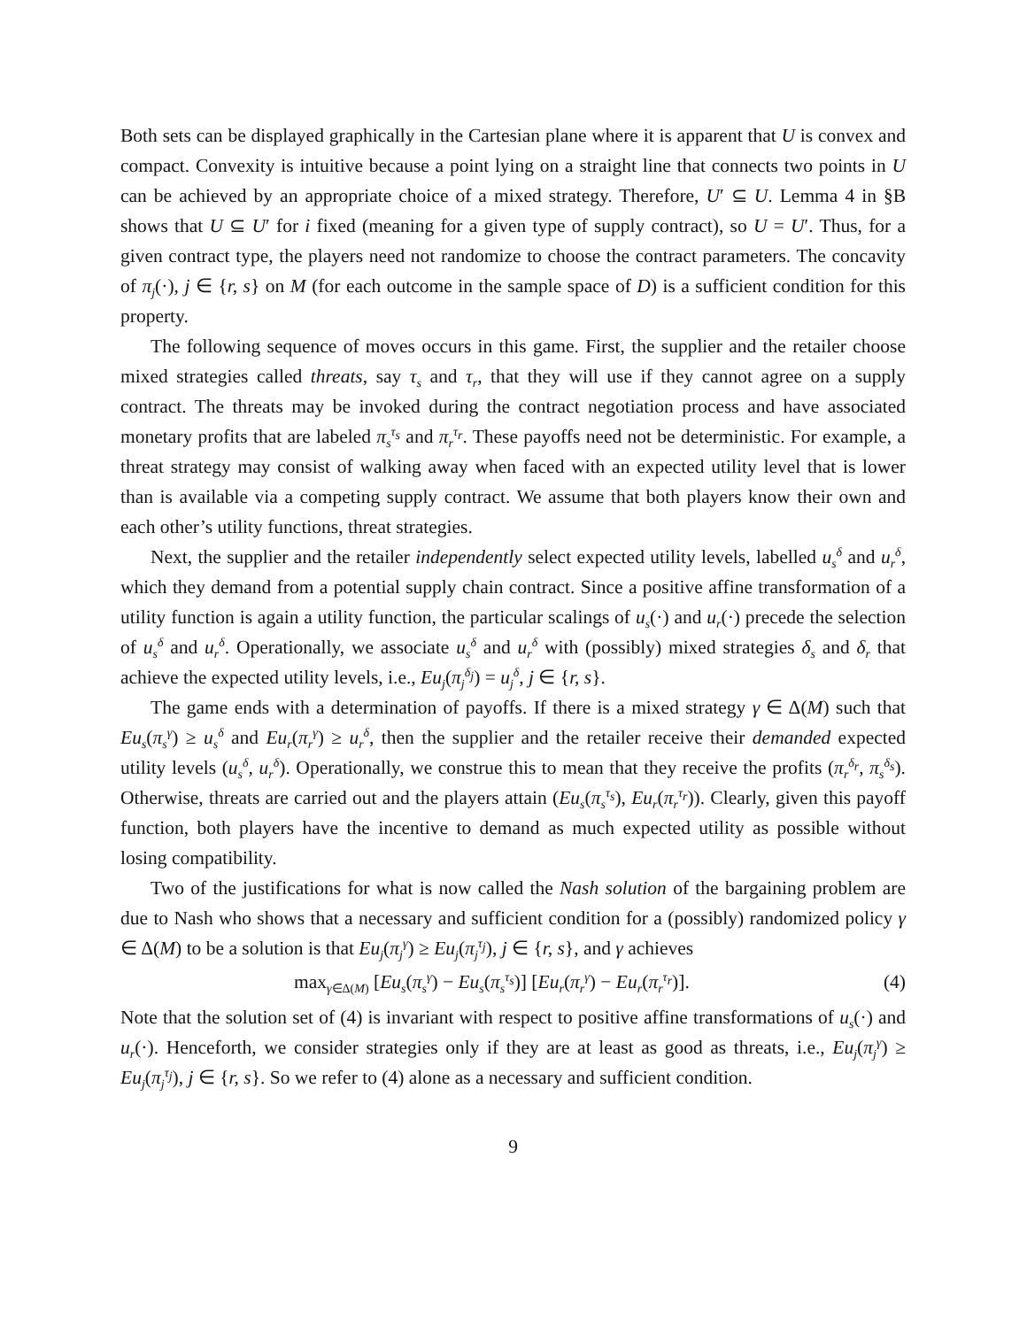Both sets can be displayed graphically in the Cartesian plane where it is apparent that U is convex and compact. Convexity is intuitive because a point lying on a straight line that connects two points in U can be achieved by an appropriate choice of a mixed strategy. Therefore, U′ ⊆ U. Lemma 4 in §B shows that U ⊆ U′ for i fixed (meaning for a given type of supply contract), so U = U′. Thus, for a given contract type, the players need not randomize to choose the contract parameters. The concavity of π<sub>j</sub>(·), j ∈ {r, s} on M (for each outcome in the sample space of D) is a sufficient condition for this property.
The following sequence of moves occurs in this game. First, the supplier and the retailer choose mixed strategies called threats, say τ<sub>s</sub> and τ<sub>r</sub>, that they will use if they cannot agree on a supply contract. The threats may be invoked during the contract negotiation process and have associated monetary profits that are labeled π<sub>s</sub><sup>τ<sub>s</sub></sup> and π<sub>r</sub><sup>τ<sub>r</sub></sup>. These payoffs need not be deterministic. For example, a threat strategy may consist of walking away when faced with an expected utility level that is lower than is available via a competing supply contract. We assume that both players know their own and each other’s utility functions, threat strategies.
Next, the supplier and the retailer independently select expected utility levels, labelled u<sub>s</sub><sup>δ</sup> and u<sub>r</sub><sup>δ</sup>, which they demand from a potential supply chain contract. Since a positive affine transformation of a utility function is again a utility function, the particular scalings of u<sub>s</sub>(·) and u<sub>r</sub>(·) precede the selection of u<sub>s</sub><sup>δ</sup> and u<sub>r</sub><sup>δ</sup>. Operationally, we associate u<sub>s</sub><sup>δ</sup> and u<sub>r</sub><sup>δ</sup> with (possibly) mixed strategies δ<sub>s</sub> and δ<sub>r</sub> that achieve the expected utility levels, i.e., Eu<sub>j</sub>(π<sub>j</sub><sup>δ<sub>j</sub></sup>) = u<sub>j</sub><sup>δ</sup>, j ∈ {r, s}.
The game ends with a determination of payoffs. If there is a mixed strategy γ ∈ Δ(M) such that Eu<sub>s</sub>(π<sub>s</sub><sup>γ</sup>) ≥ u<sub>s</sub><sup>δ</sup> and Eu<sub>r</sub>(π<sub>r</sub><sup>γ</sup>) ≥ u<sub>r</sub><sup>δ</sup>, then the supplier and the retailer receive their demanded expected utility levels (u<sub>s</sub><sup>δ</sup>, u<sub>r</sub><sup>δ</sup>). Operationally, we construe this to mean that they receive the profits (π<sub>r</sub><sup>δ<sub>r</sub></sup>, π<sub>s</sub><sup>δ<sub>s</sub></sup>). Otherwise, threats are carried out and the players attain (Eu<sub>s</sub>(π<sub>s</sub><sup>τ<sub>s</sub></sup>), Eu<sub>r</sub>(π<sub>r</sub><sup>τ<sub>r</sub></sup>)). Clearly, given this payoff function, both players have the incentive to demand as much expected utility as possible without losing compatibility.
Two of the justifications for what is now called the Nash solution of the bargaining problem are due to Nash who shows that a necessary and sufficient condition for a (possibly) randomized policy γ ∈ Δ(M) to be a solution is that Eu<sub>j</sub>(π<sub>j</sub><sup>γ</sup>) ≥ Eu<sub>j</sub>(π<sub>j</sub><sup>τ<sub>j</sub></sup>), j ∈ {r, s}, and γ achieves
max<sub>γ∈Δ(M)</sub> [Eu<sub>s</sub>(π<sub>s</sub><sup>γ</sup>) − Eu<sub>s</sub>(π<sub>s</sub><sup>τ<sub>s</sub></sup>)] [Eu<sub>r</sub>(π<sub>r</sub><sup>γ</sup>) − Eu<sub>r</sub>(π<sub>r</sub><sup>τ<sub>r</sub></sup>)]. (4)
Note that the solution set of (4) is invariant with respect to positive affine transformations of u<sub>s</sub>(·) and u<sub>r</sub>(·). Henceforth, we consider strategies only if they are at least as good as threats, i.e., Eu<sub>j</sub>(π<sub>j</sub><sup>γ</sup>) ≥ Eu<sub>j</sub>(π<sub>j</sub><sup>τ<sub>j</sub></sup>), j ∈ {r, s}. So we refer to (4) alone as a necessary and sufficient condition.
9